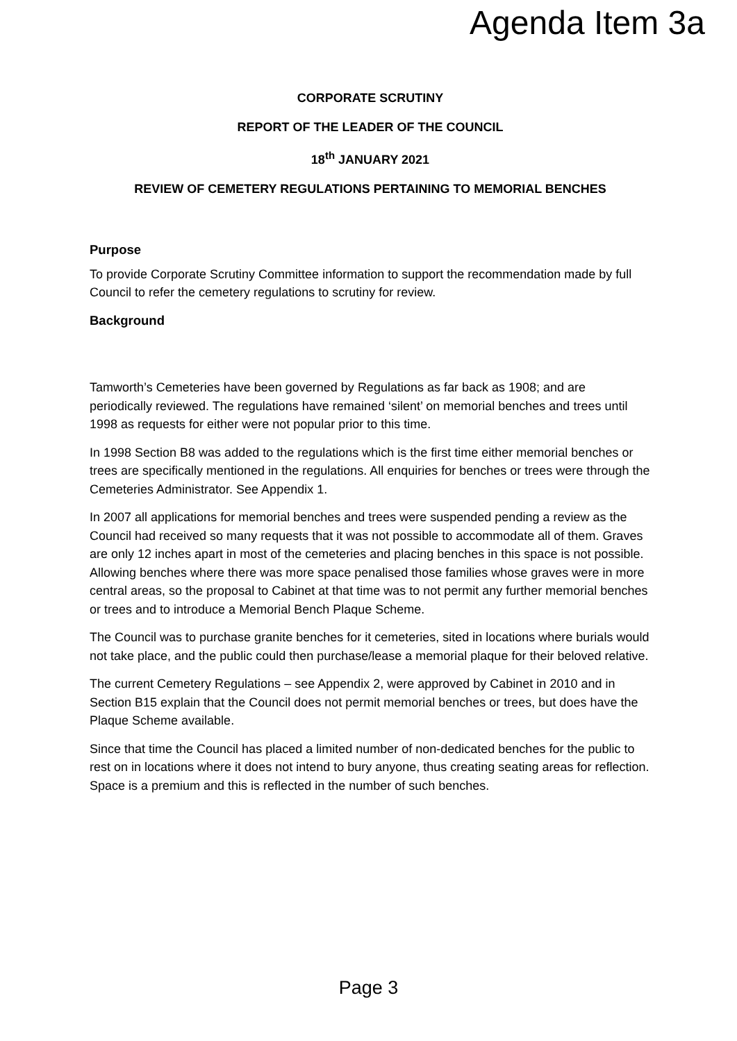Agenda Item 3a
CORPORATE SCRUTINY
REPORT OF THE LEADER OF THE COUNCIL
18<sup>th</sup> JANUARY 2021
REVIEW OF CEMETERY REGULATIONS PERTAINING TO MEMORIAL BENCHES
Purpose
To provide Corporate Scrutiny Committee information to support the recommendation made by full Council to refer the cemetery regulations to scrutiny for review.
Background
Tamworth’s Cemeteries have been governed by Regulations as far back as 1908; and are periodically reviewed. The regulations have remained ‘silent’ on memorial benches and trees until 1998 as requests for either were not popular prior to this time.
In 1998 Section B8 was added to the regulations which is the first time either memorial benches or trees are specifically mentioned in the regulations. All enquiries for benches or trees were through the Cemeteries Administrator. See Appendix 1.
In 2007 all applications for memorial benches and trees were suspended pending a review as the Council had received so many requests that it was not possible to accommodate all of them. Graves are only 12 inches apart in most of the cemeteries and placing benches in this space is not possible. Allowing benches where there was more space penalised those families whose graves were in more central areas, so the proposal to Cabinet at that time was to not permit any further memorial benches or trees and to introduce a Memorial Bench Plaque Scheme.
The Council was to purchase granite benches for it cemeteries, sited in locations where burials would not take place, and the public could then purchase/lease a memorial plaque for their beloved relative.
The current Cemetery Regulations – see Appendix 2, were approved by Cabinet in 2010 and in Section B15 explain that the Council does not permit memorial benches or trees, but does have the Plaque Scheme available.
Since that time the Council has placed a limited number of non-dedicated benches for the public to rest on in locations where it does not intend to bury anyone, thus creating seating areas for reflection. Space is a premium and this is reflected in the number of such benches.
Page 3